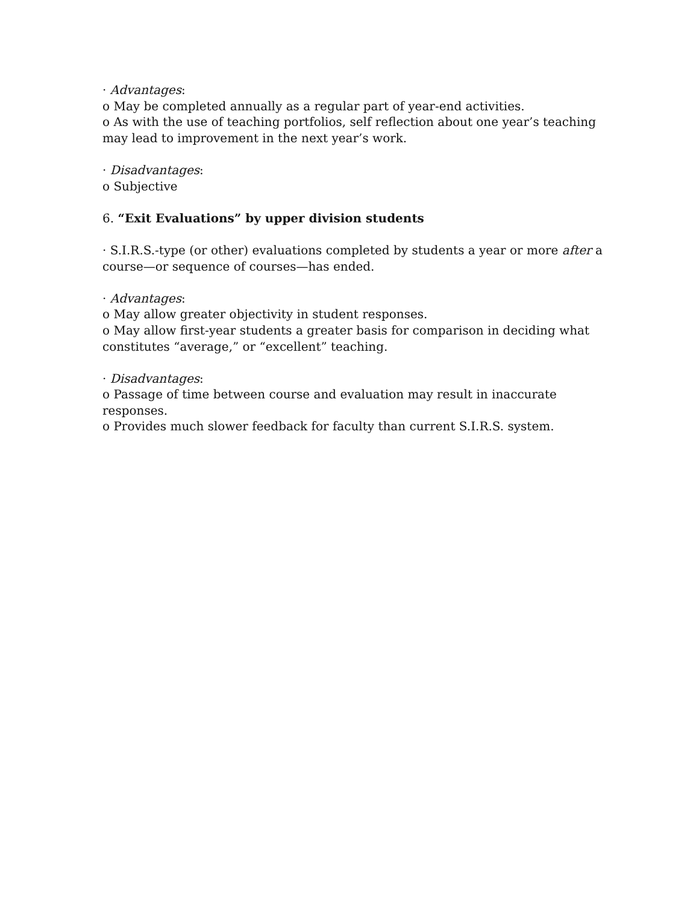· Advantages:
o May be completed annually as a regular part of year-end activities.
o As with the use of teaching portfolios, self reflection about one year’s teaching may lead to improvement in the next year’s work.
· Disadvantages:
o Subjective
6. “Exit Evaluations” by upper division students
· S.I.R.S.-type (or other) evaluations completed by students a year or more after a course—or sequence of courses—has ended.
· Advantages:
o May allow greater objectivity in student responses.
o May allow first-year students a greater basis for comparison in deciding what constitutes “average,” or “excellent” teaching.
· Disadvantages:
o Passage of time between course and evaluation may result in inaccurate responses.
o Provides much slower feedback for faculty than current S.I.R.S. system.